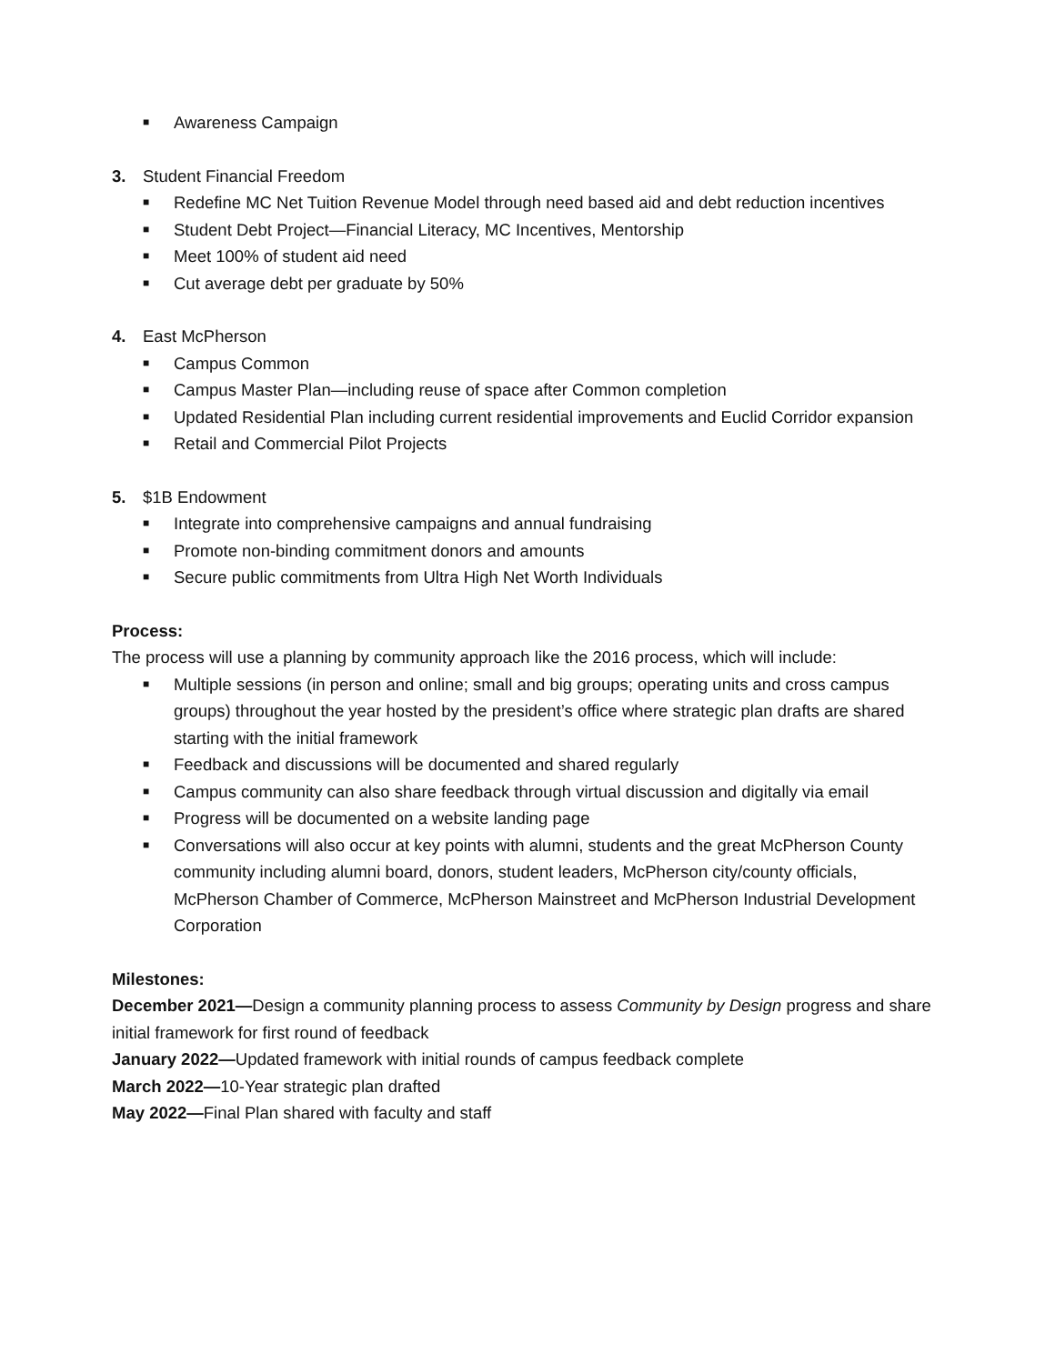■ Awareness Campaign
3. Student Financial Freedom
■ Redefine MC Net Tuition Revenue Model through need based aid and debt reduction incentives
■ Student Debt Project—Financial Literacy, MC Incentives, Mentorship
■ Meet 100% of student aid need
■ Cut average debt per graduate by 50%
4. East McPherson
■ Campus Common
■ Campus Master Plan—including reuse of space after Common completion
■ Updated Residential Plan including current residential improvements and Euclid Corridor expansion
■ Retail and Commercial Pilot Projects
5. $1B Endowment
■ Integrate into comprehensive campaigns and annual fundraising
■ Promote non-binding commitment donors and amounts
■ Secure public commitments from Ultra High Net Worth Individuals
Process:
The process will use a planning by community approach like the 2016 process, which will include:
■ Multiple sessions (in person and online; small and big groups; operating units and cross campus groups) throughout the year hosted by the president’s office where strategic plan drafts are shared starting with the initial framework
■ Feedback and discussions will be documented and shared regularly
■ Campus community can also share feedback through virtual discussion and digitally via email
■ Progress will be documented on a website landing page
■ Conversations will also occur at key points with alumni, students and the great McPherson County community including alumni board, donors, student leaders, McPherson city/county officials, McPherson Chamber of Commerce, McPherson Mainstreet and McPherson Industrial Development Corporation
Milestones:
December 2021—Design a community planning process to assess Community by Design progress and share initial framework for first round of feedback
January 2022—Updated framework with initial rounds of campus feedback complete
March 2022—10-Year strategic plan drafted
May 2022—Final Plan shared with faculty and staff